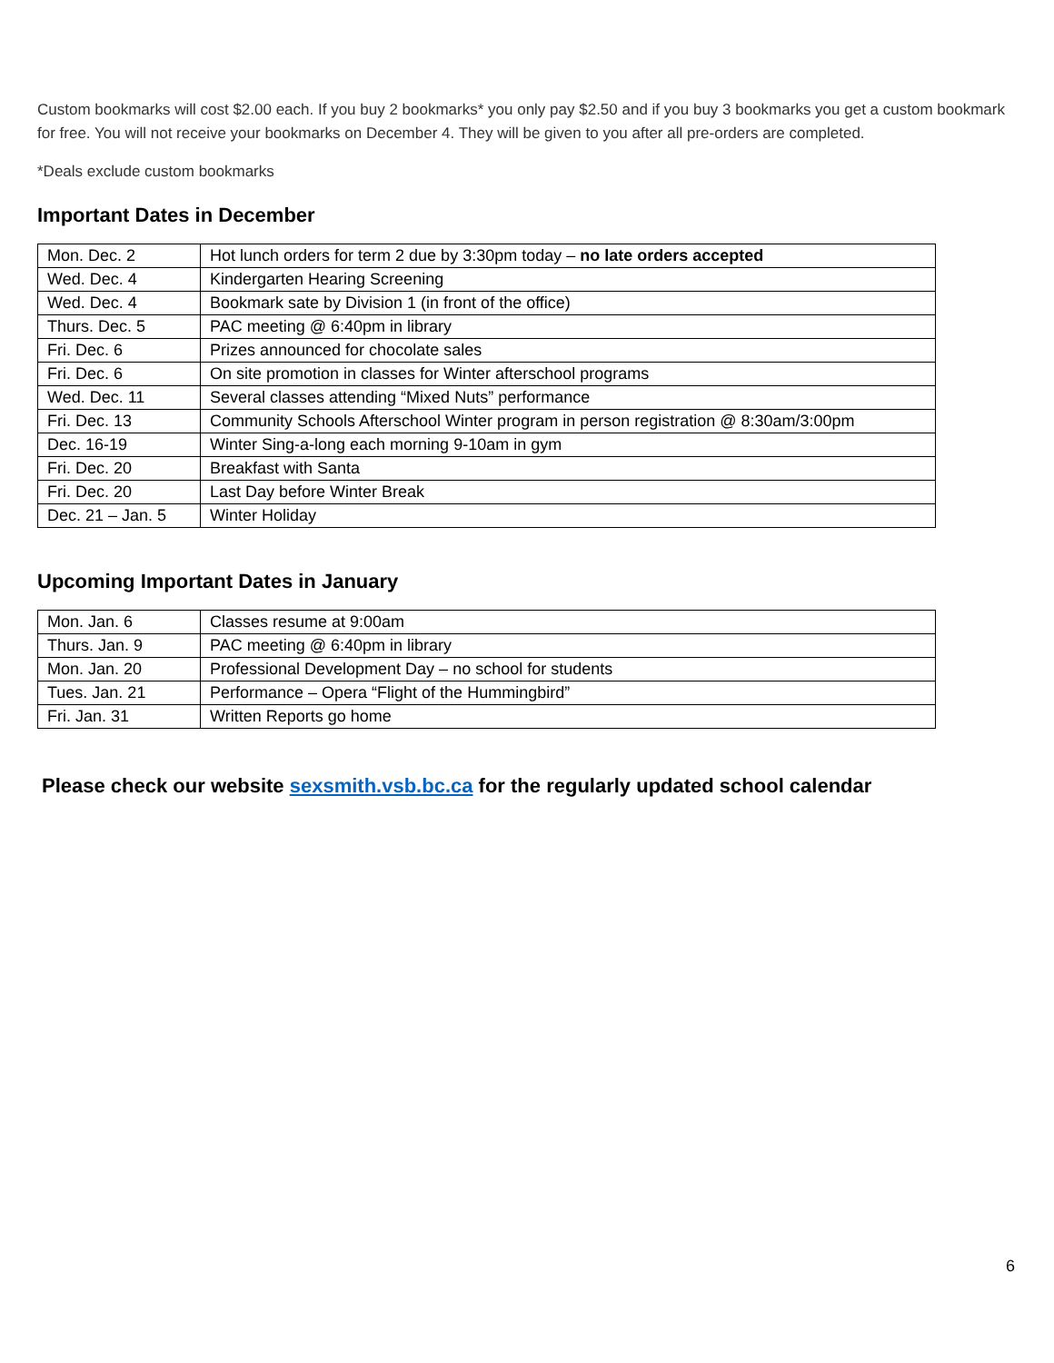Custom bookmarks will cost $2.00 each. If you buy 2 bookmarks* you only pay $2.50 and if you buy 3 bookmarks you get a custom bookmark for free. You will not receive your bookmarks on December 4. They will be given to you after all pre-orders are completed.
*Deals exclude custom bookmarks
Important Dates in December
| Mon. Dec. 2 | Hot lunch orders for term 2 due by 3:30pm today – no late orders accepted |
| Wed. Dec. 4 | Kindergarten Hearing Screening |
| Wed. Dec. 4 | Bookmark sate by Division 1 (in front of the office) |
| Thurs. Dec. 5 | PAC meeting @ 6:40pm in library |
| Fri. Dec. 6 | Prizes announced for chocolate sales |
| Fri. Dec. 6 | On site promotion in classes for Winter afterschool programs |
| Wed. Dec. 11 | Several classes attending “Mixed Nuts” performance |
| Fri. Dec. 13 | Community Schools Afterschool Winter program in person registration @ 8:30am/3:00pm |
| Dec. 16-19 | Winter Sing-a-long each morning 9-10am in gym |
| Fri. Dec. 20 | Breakfast with Santa |
| Fri. Dec. 20 | Last Day before Winter Break |
| Dec. 21 – Jan. 5 | Winter Holiday |
Upcoming Important Dates in January
| Mon. Jan. 6 | Classes resume at 9:00am |
| Thurs. Jan. 9 | PAC meeting @ 6:40pm in library |
| Mon. Jan. 20 | Professional Development Day – no school for students |
| Tues. Jan. 21 | Performance – Opera “Flight of the Hummingbird” |
| Fri. Jan. 31 | Written Reports go home |
Please check our website sexsmith.vsb.bc.ca for the regularly updated school calendar
6